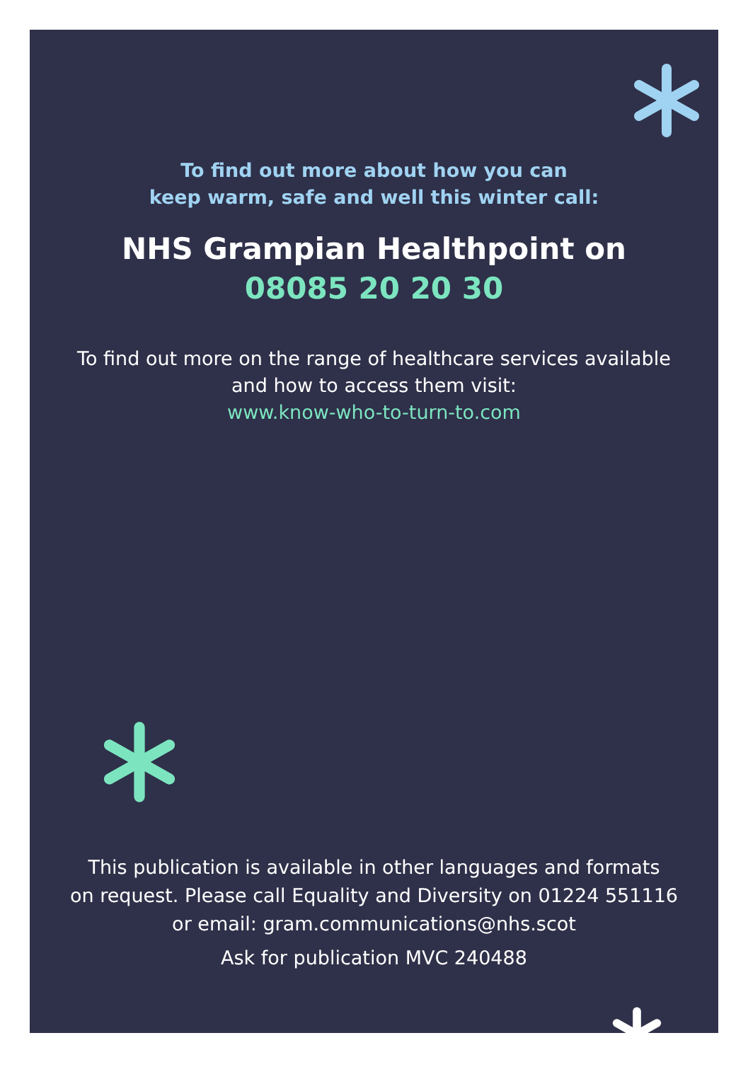To find out more about how you can
keep warm, safe and well this winter call:
NHS Grampian Healthpoint on
08085 20 20 30
To find out more on the range of healthcare services available
and how to access them visit:
www.know-who-to-turn-to.com
This publication is available in other languages and formats
on request. Please call Equality and Diversity on 01224 551116
or email: gram.communications@nhs.scot
Ask for publication MVC 240488